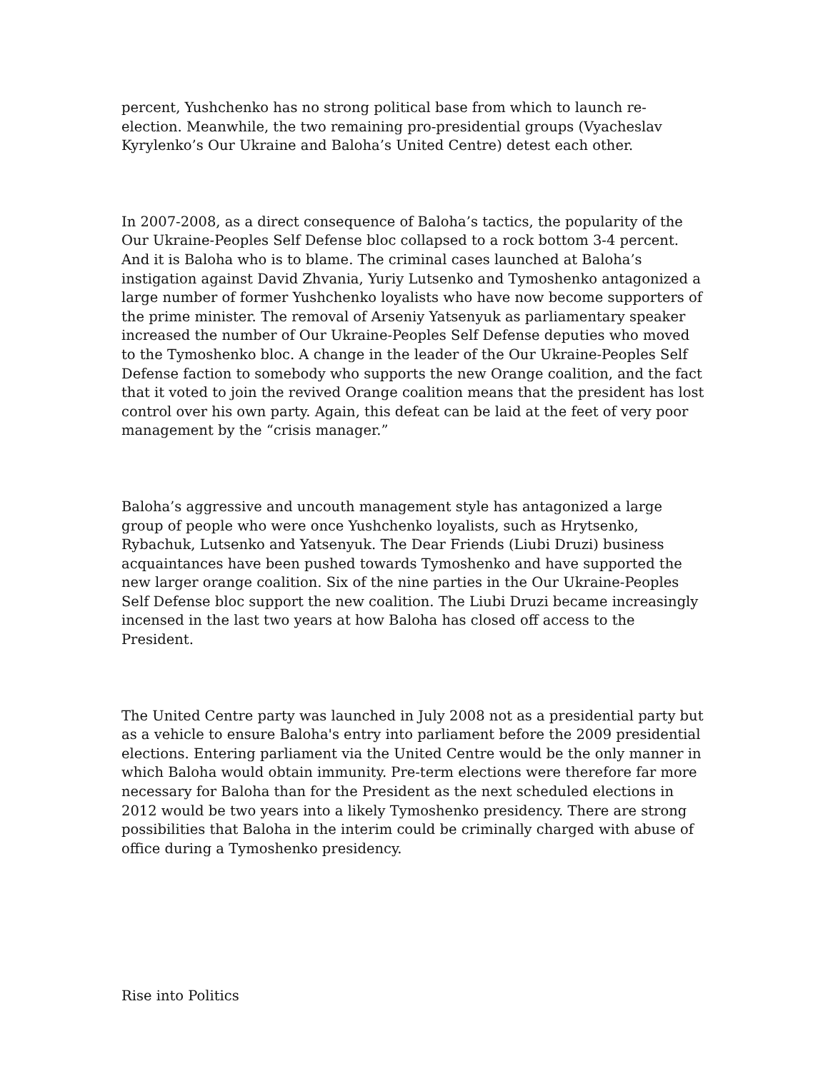percent, Yushchenko has no strong political base from which to launch re-election. Meanwhile, the two remaining pro-presidential groups (Vyacheslav Kyrylenko’s Our Ukraine and Baloha’s United Centre) detest each other.
In 2007-2008, as a direct consequence of Baloha’s tactics, the popularity of the Our Ukraine-Peoples Self Defense bloc collapsed to a rock bottom 3-4 percent. And it is Baloha who is to blame. The criminal cases launched at Baloha’s instigation against David Zhvania, Yuriy Lutsenko and Tymoshenko antagonized a large number of former Yushchenko loyalists who have now become supporters of the prime minister. The removal of Arseniy Yatsenyuk as parliamentary speaker increased the number of Our Ukraine-Peoples Self Defense deputies who moved to the Tymoshenko bloc. A change in the leader of the Our Ukraine-Peoples Self Defense faction to somebody who supports the new Orange coalition, and the fact that it voted to join the revived Orange coalition means that the president has lost control over his own party. Again, this defeat can be laid at the feet of very poor management by the “crisis manager.”
Baloha’s aggressive and uncouth management style has antagonized a large group of people who were once Yushchenko loyalists, such as Hrytsenko, Rybachuk, Lutsenko and Yatsenyuk. The Dear Friends (Liubi Druzi) business acquaintances have been pushed towards Tymoshenko and have supported the new larger orange coalition. Six of the nine parties in the Our Ukraine-Peoples Self Defense bloc support the new coalition. The Liubi Druzi became increasingly incensed in the last two years at how Baloha has closed off access to the President.
The United Centre party was launched in July 2008 not as a presidential party but as a vehicle to ensure Baloha's entry into parliament before the 2009 presidential elections. Entering parliament via the United Centre would be the only manner in which Baloha would obtain immunity. Pre-term elections were therefore far more necessary for Baloha than for the President as the next scheduled elections in 2012 would be two years into a likely Tymoshenko presidency. There are strong possibilities that Baloha in the interim could be criminally charged with abuse of office during a Tymoshenko presidency.
Rise into Politics